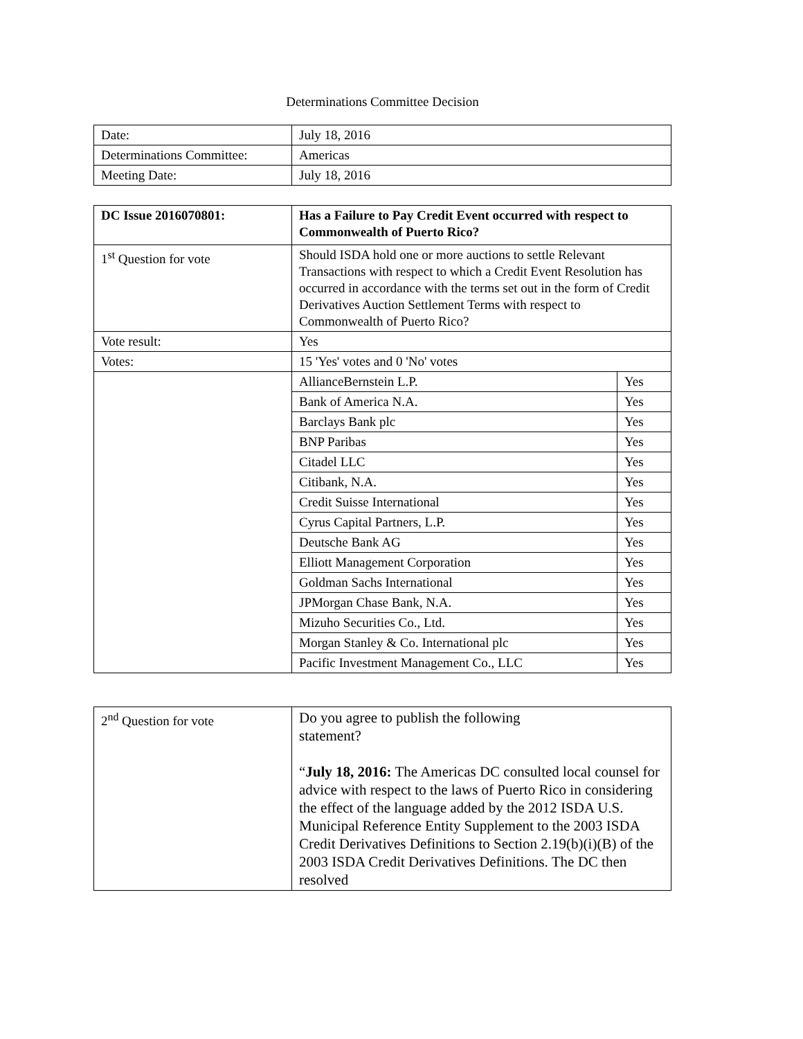Determinations Committee Decision
| Date: | July 18, 2016 |
| Determinations Committee: | Americas |
| Meeting Date: | July 18, 2016 |
| DC Issue 2016070801: | Has a Failure to Pay Credit Event occurred with respect to Commonwealth of Puerto Rico? | |
| 1<sup>st</sup> Question for vote | Should ISDA hold one or more auctions to settle Relevant Transactions with respect to which a Credit Event Resolution has occurred in accordance with the terms set out in the form of Credit Derivatives Auction Settlement Terms with respect to Commonwealth of Puerto Rico? | |
| Vote result: | Yes | |
| Votes: | 15 'Yes' votes and 0 'No' votes | |
| | AllianceBernstein L.P. | Yes |
| | Bank of America N.A. | Yes |
| | Barclays Bank plc | Yes |
| | BNP Paribas | Yes |
| | Citadel LLC | Yes |
| | Citibank, N.A. | Yes |
| | Credit Suisse International | Yes |
| | Cyrus Capital Partners, L.P. | Yes |
| | Deutsche Bank AG | Yes |
| | Elliott Management Corporation | Yes |
| | Goldman Sachs International | Yes |
| | JPMorgan Chase Bank, N.A. | Yes |
| | Mizuho Securities Co., Ltd. | Yes |
| | Morgan Stanley & Co. International plc | Yes |
| | Pacific Investment Management Co., LLC | Yes |
| 2<sup>nd</sup> Question for vote | Do you agree to publish the following statement? “ July 18, 2016: The Americas DC consulted local counsel for advice with respect to the laws of Puerto Rico in considering the effect of the language added by the 2012 ISDA U.S. Municipal Reference Entity Supplement to the 2003 ISDA Credit Derivatives Definitions to Section 2.19(b)(i)(B) of the 2003 ISDA Credit Derivatives Definitions. The DC then resolved |